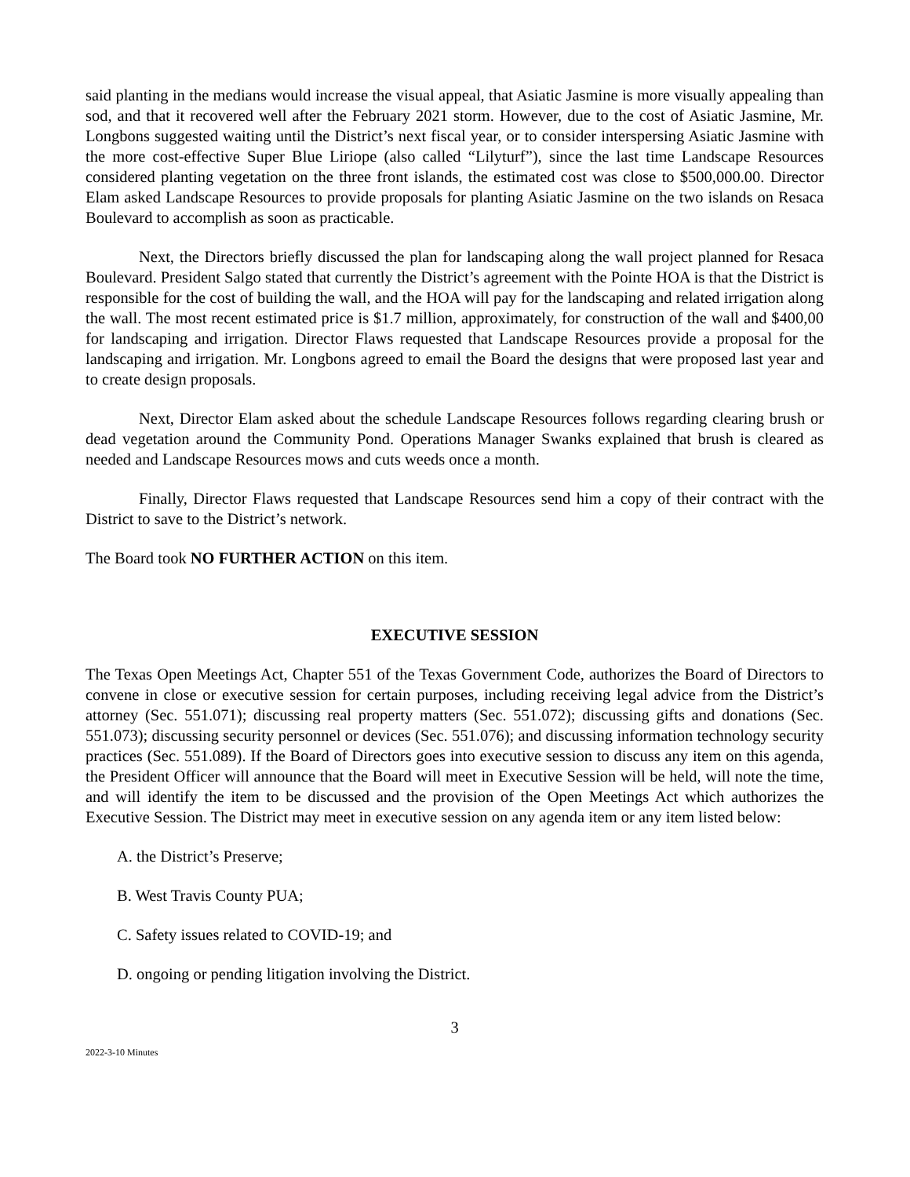said planting in the medians would increase the visual appeal, that Asiatic Jasmine is more visually appealing than sod, and that it recovered well after the February 2021 storm. However, due to the cost of Asiatic Jasmine, Mr. Longbons suggested waiting until the District’s next fiscal year, or to consider interspersing Asiatic Jasmine with the more cost-effective Super Blue Liriope (also called “Lilyturf”), since the last time Landscape Resources considered planting vegetation on the three front islands, the estimated cost was close to $500,000.00. Director Elam asked Landscape Resources to provide proposals for planting Asiatic Jasmine on the two islands on Resaca Boulevard to accomplish as soon as practicable.
Next, the Directors briefly discussed the plan for landscaping along the wall project planned for Resaca Boulevard. President Salgo stated that currently the District’s agreement with the Pointe HOA is that the District is responsible for the cost of building the wall, and the HOA will pay for the landscaping and related irrigation along the wall. The most recent estimated price is $1.7 million, approximately, for construction of the wall and $400,00 for landscaping and irrigation. Director Flaws requested that Landscape Resources provide a proposal for the landscaping and irrigation. Mr. Longbons agreed to email the Board the designs that were proposed last year and to create design proposals.
Next, Director Elam asked about the schedule Landscape Resources follows regarding clearing brush or dead vegetation around the Community Pond. Operations Manager Swanks explained that brush is cleared as needed and Landscape Resources mows and cuts weeds once a month.
Finally, Director Flaws requested that Landscape Resources send him a copy of their contract with the District to save to the District’s network.
The Board took NO FURTHER ACTION on this item.
EXECUTIVE SESSION
The Texas Open Meetings Act, Chapter 551 of the Texas Government Code, authorizes the Board of Directors to convene in close or executive session for certain purposes, including receiving legal advice from the District’s attorney (Sec. 551.071); discussing real property matters (Sec. 551.072); discussing gifts and donations (Sec. 551.073); discussing security personnel or devices (Sec. 551.076); and discussing information technology security practices (Sec. 551.089). If the Board of Directors goes into executive session to discuss any item on this agenda, the President Officer will announce that the Board will meet in Executive Session will be held, will note the time, and will identify the item to be discussed and the provision of the Open Meetings Act which authorizes the Executive Session. The District may meet in executive session on any agenda item or any item listed below:
A. the District’s Preserve;
B. West Travis County PUA;
C. Safety issues related to COVID-19; and
D. ongoing or pending litigation involving the District.
3
2022-3-10 Minutes